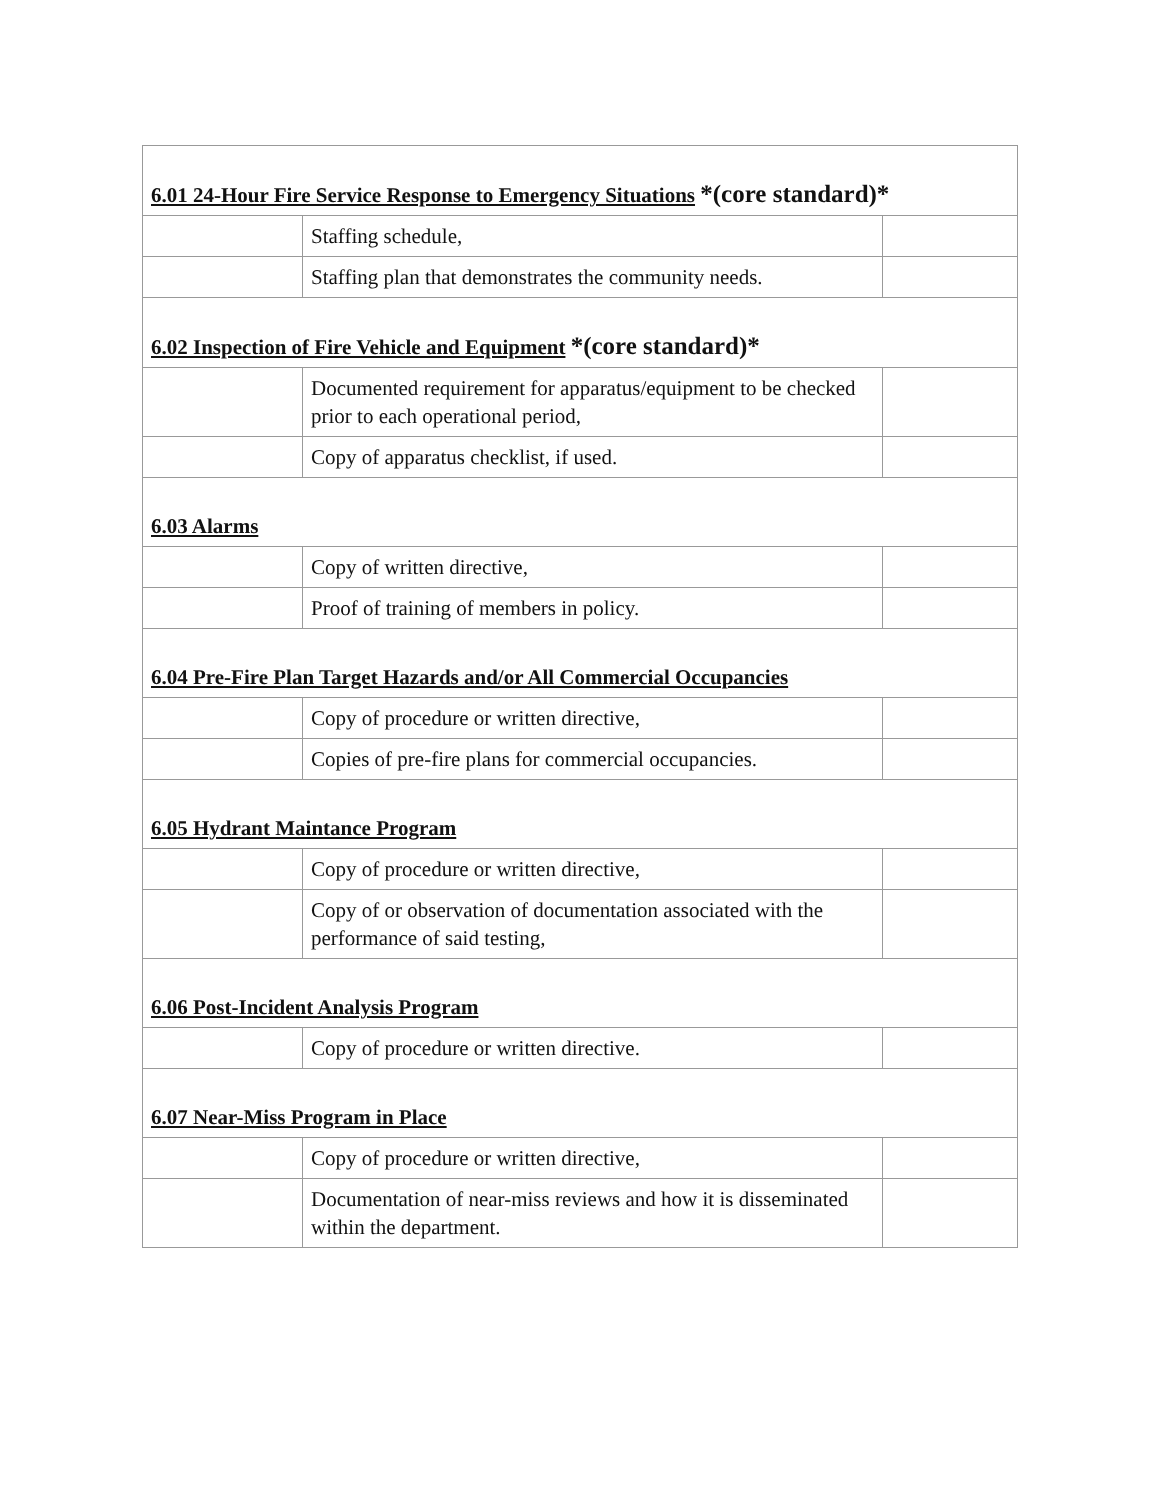| 6.01 24-Hour Fire Service Response to Emergency Situations *(core standard)* | | |
| | Staffing schedule, | |
| | Staffing plan that demonstrates the community needs. | |
| 6.02 Inspection of Fire Vehicle and Equipment *(core standard)* | | |
| | Documented requirement for apparatus/equipment to be checked prior to each operational period, | |
| | Copy of apparatus checklist, if used. | |
| 6.03 Alarms | | |
| | Copy of written directive, | |
| | Proof of training of members in policy. | |
| 6.04 Pre-Fire Plan Target Hazards and/or All Commercial Occupancies | | |
| | Copy of procedure or written directive, | |
| | Copies of pre-fire plans for commercial occupancies. | |
| 6.05 Hydrant Maintance Program | | |
| | Copy of procedure or written directive, | |
| | Copy of or observation of documentation associated with the performance of said testing, | |
| 6.06 Post-Incident Analysis Program | | |
| | Copy of procedure or written directive. | |
| 6.07 Near-Miss Program in Place | | |
| | Copy of procedure or written directive, | |
| | Documentation of near-miss reviews and how it is disseminated within the department. | |